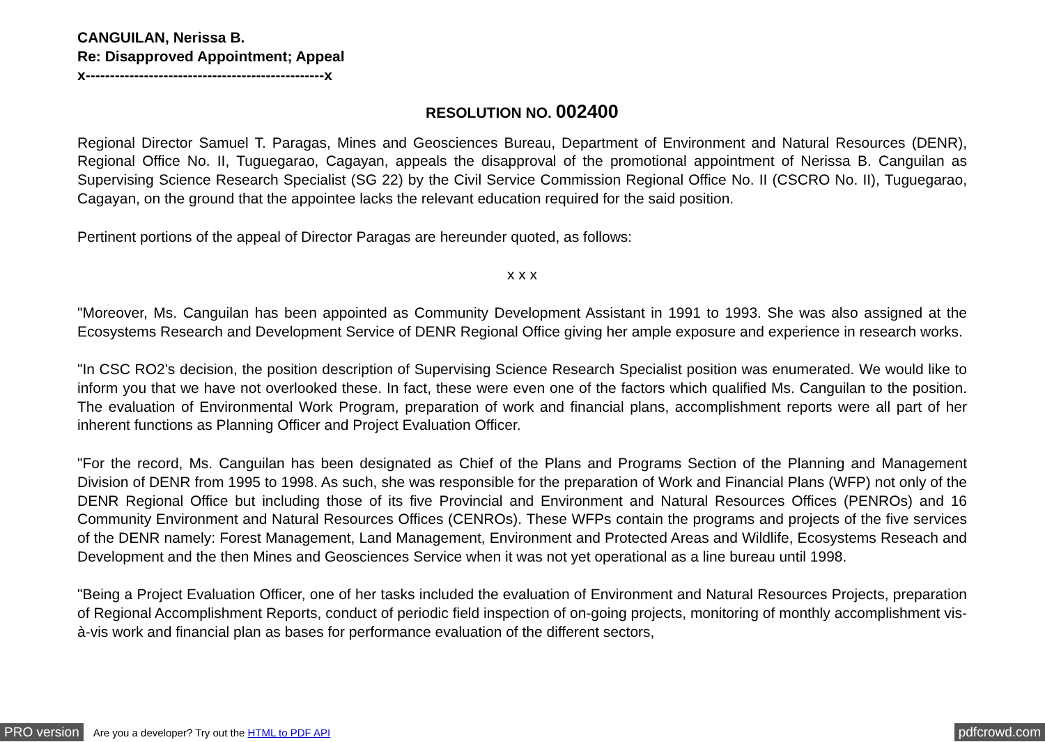CANGUILAN, Nerissa B.
Re: Disapproved Appointment; Appeal
x-------------------------------------------------x
RESOLUTION NO. 002400
Regional Director Samuel T. Paragas, Mines and Geosciences Bureau, Department of Environment and Natural Resources (DENR), Regional Office No. II, Tuguegarao, Cagayan, appeals the disapproval of the promotional appointment of Nerissa B. Canguilan as Supervising Science Research Specialist (SG 22) by the Civil Service Commission Regional Office No. II (CSCRO No. II), Tuguegarao, Cagayan, on the ground that the appointee lacks the relevant education required for the said position.
Pertinent portions of the appeal of Director Paragas are hereunder quoted, as follows:
x x x
"Moreover, Ms. Canguilan has been appointed as Community Development Assistant in 1991 to 1993. She was also assigned at the Ecosystems Research and Development Service of DENR Regional Office giving her ample exposure and experience in research works.
"In CSC RO2's decision, the position description of Supervising Science Research Specialist position was enumerated. We would like to inform you that we have not overlooked these. In fact, these were even one of the factors which qualified Ms. Canguilan to the position. The evaluation of Environmental Work Program, preparation of work and financial plans, accomplishment reports were all part of her inherent functions as Planning Officer and Project Evaluation Officer.
"For the record, Ms. Canguilan has been designated as Chief of the Plans and Programs Section of the Planning and Management Division of DENR from 1995 to 1998. As such, she was responsible for the preparation of Work and Financial Plans (WFP) not only of the DENR Regional Office but including those of its five Provincial and Environment and Natural Resources Offices (PENROs) and 16 Community Environment and Natural Resources Offices (CENROs). These WFPs contain the programs and projects of the five services of the DENR namely: Forest Management, Land Management, Environment and Protected Areas and Wildlife, Ecosystems Reseach and Development and the then Mines and Geosciences Service when it was not yet operational as a line bureau until 1998.
"Being a Project Evaluation Officer, one of her tasks included the evaluation of Environment and Natural Resources Projects, preparation of Regional Accomplishment Reports, conduct of periodic field inspection of on-going projects, monitoring of monthly accomplishment vis-à-vis work and financial plan as bases for performance evaluation of the different sectors,
PRO version Are you a developer? Try out the HTML to PDF API pdfcrowd.com